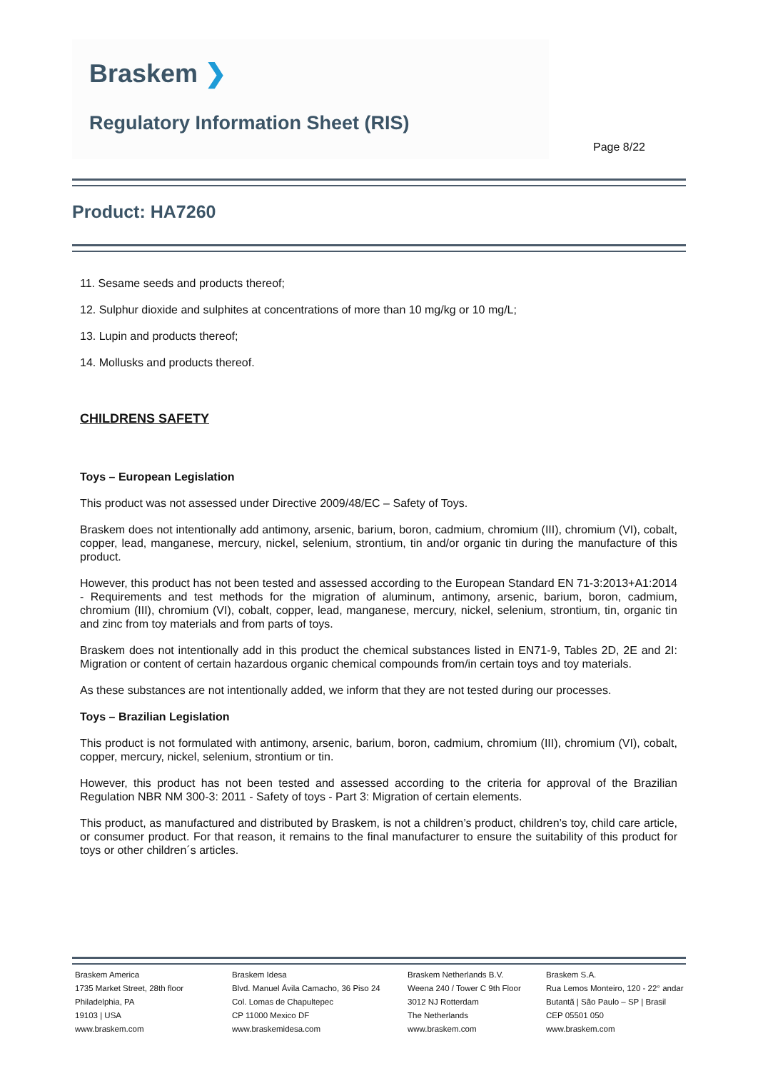Braskem ❯
Regulatory Information Sheet (RIS)
Page 8/22
Product: HA7260
11. Sesame seeds and products thereof;
12. Sulphur dioxide and sulphites at concentrations of more than 10 mg/kg or 10 mg/L;
13. Lupin and products thereof;
14. Mollusks and products thereof.
CHILDRENS SAFETY
Toys – European Legislation
This product was not assessed under Directive 2009/48/EC – Safety of Toys.
Braskem does not intentionally add antimony, arsenic, barium, boron, cadmium, chromium (III), chromium (VI), cobalt, copper, lead, manganese, mercury, nickel, selenium, strontium, tin and/or organic tin during the manufacture of this product.
However, this product has not been tested and assessed according to the European Standard EN 71-3:2013+A1:2014 - Requirements and test methods for the migration of aluminum, antimony, arsenic, barium, boron, cadmium, chromium (III), chromium (VI), cobalt, copper, lead, manganese, mercury, nickel, selenium, strontium, tin, organic tin and zinc from toy materials and from parts of toys.
Braskem does not intentionally add in this product the chemical substances listed in EN71-9, Tables 2D, 2E and 2I: Migration or content of certain hazardous organic chemical compounds from/in certain toys and toy materials.
As these substances are not intentionally added, we inform that they are not tested during our processes.
Toys – Brazilian Legislation
This product is not formulated with antimony, arsenic, barium, boron, cadmium, chromium (III), chromium (VI), cobalt, copper, mercury, nickel, selenium, strontium or tin.
However, this product has not been tested and assessed according to the criteria for approval of the Brazilian Regulation NBR NM 300-3: 2011 - Safety of toys - Part 3: Migration of certain elements.
This product, as manufactured and distributed by Braskem, is not a children’s product, children’s toy, child care article, or consumer product. For that reason, it remains to the final manufacturer to ensure the suitability of this product for toys or other children´s articles.
Braskem America
1735 Market Street, 28th floor
Philadelphia, PA
19103 | USA
www.braskem.com
Braskem Idesa
Blvd. Manuel Ávila Camacho, 36 Piso 24
Col. Lomas de Chapultepec
CP 11000 Mexico DF
www.braskemidesa.com
Braskem Netherlands B.V.
Weena 240 / Tower C 9th Floor
3012 NJ Rotterdam
The Netherlands
www.braskem.com
Braskem S.A.
Rua Lemos Monteiro, 120 - 22° andar
Butantã | São Paulo – SP | Brasil
CEP 05501 050
www.braskem.com